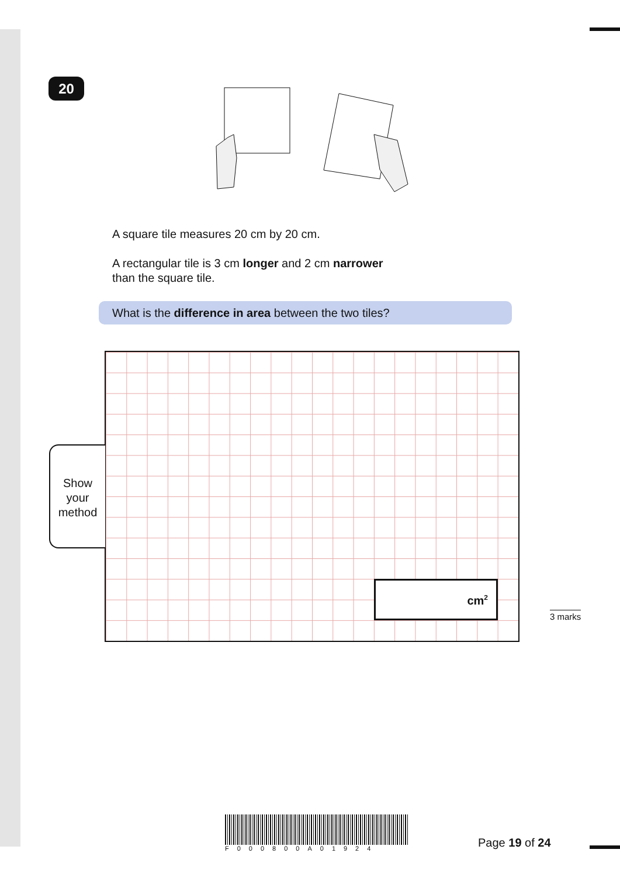20
A square tile measures 20 cm by 20 cm.
A rectangular tile is 3 cm longer and 2 cm narrower
than the square tile.
What is the difference in area between the two tiles?
Show
your
method
cm<sup>2</sup>
3 marks
F000800A01924
Page 19 of 24